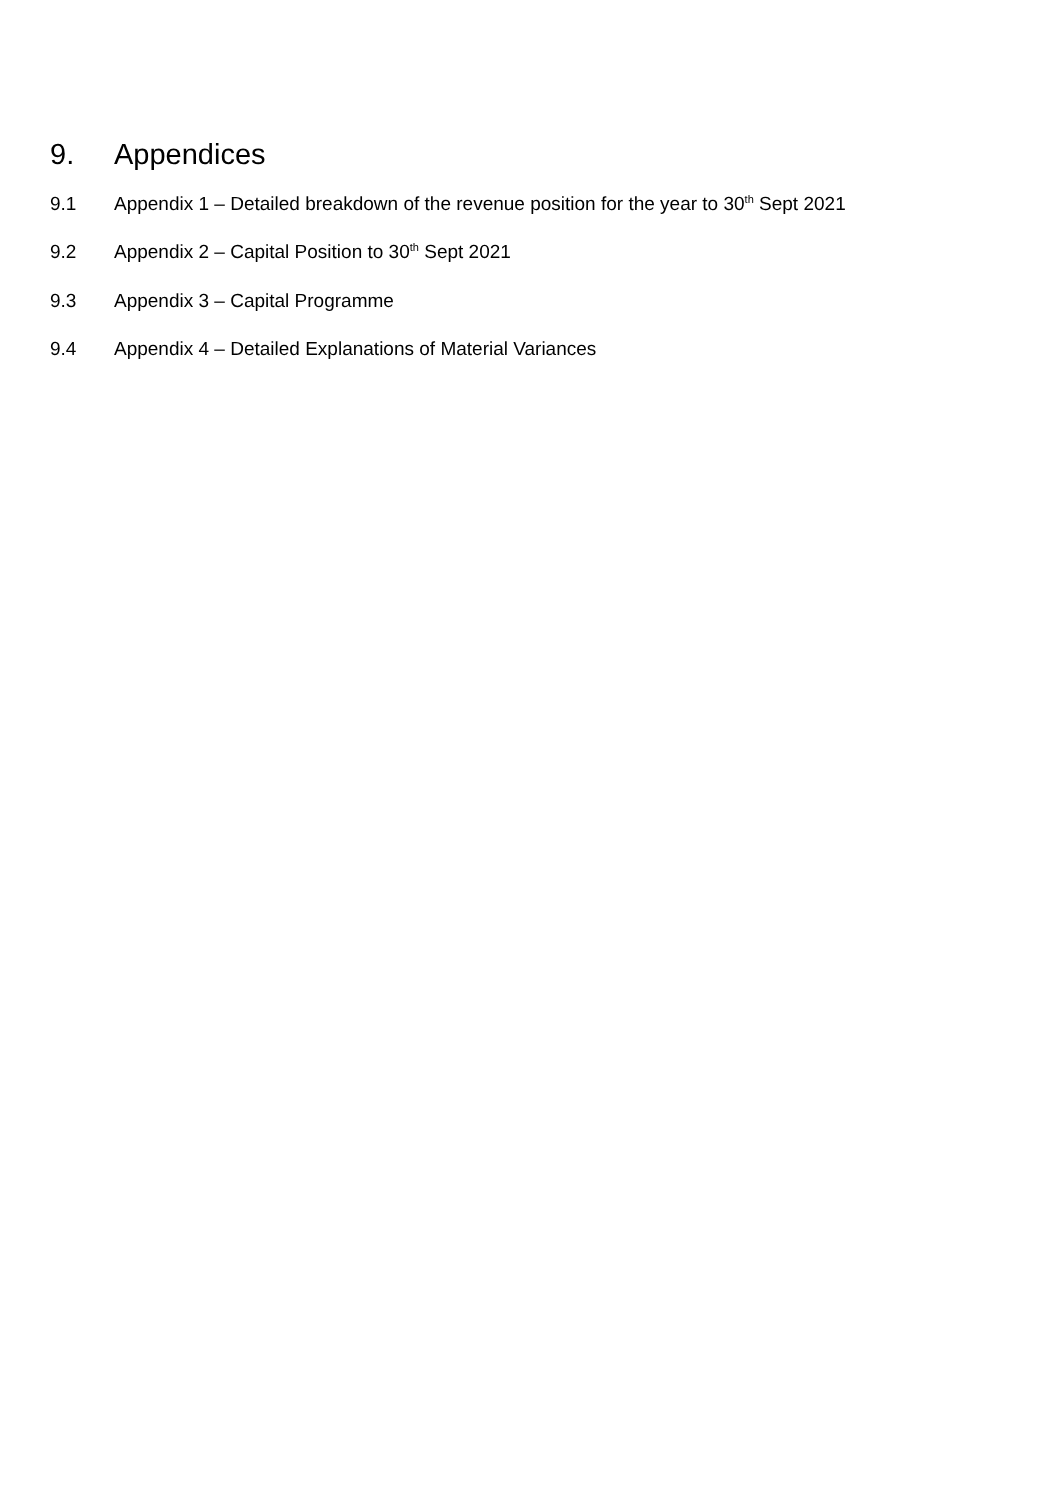9. Appendices
9.1 Appendix 1 – Detailed breakdown of the revenue position for the year to 30<sup>th</sup> Sept 2021
9.2 Appendix 2 – Capital Position to 30<sup>th</sup> Sept 2021
9.3 Appendix 3 – Capital Programme
9.4 Appendix 4 – Detailed Explanations of Material Variances